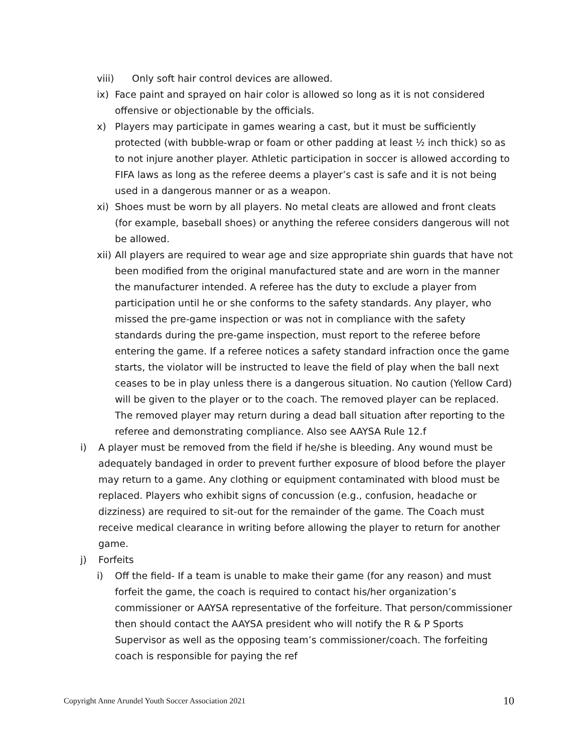viii) Only soft hair control devices are allowed.
ix) Face paint and sprayed on hair color is allowed so long as it is not considered offensive or objectionable by the officials.
x) Players may participate in games wearing a cast, but it must be sufficiently protected (with bubble-wrap or foam or other padding at least ½ inch thick) so as to not injure another player. Athletic participation in soccer is allowed according to FIFA laws as long as the referee deems a player’s cast is safe and it is not being used in a dangerous manner or as a weapon.
xi) Shoes must be worn by all players. No metal cleats are allowed and front cleats (for example, baseball shoes) or anything the referee considers dangerous will not be allowed.
xii) All players are required to wear age and size appropriate shin guards that have not been modified from the original manufactured state and are worn in the manner the manufacturer intended. A referee has the duty to exclude a player from participation until he or she conforms to the safety standards. Any player, who missed the pre-game inspection or was not in compliance with the safety standards during the pre-game inspection, must report to the referee before entering the game. If a referee notices a safety standard infraction once the game starts, the violator will be instructed to leave the field of play when the ball next ceases to be in play unless there is a dangerous situation. No caution (Yellow Card) will be given to the player or to the coach. The removed player can be replaced. The removed player may return during a dead ball situation after reporting to the referee and demonstrating compliance. Also see AAYSA Rule 12.f
i) A player must be removed from the field if he/she is bleeding. Any wound must be adequately bandaged in order to prevent further exposure of blood before the player may return to a game. Any clothing or equipment contaminated with blood must be replaced. Players who exhibit signs of concussion (e.g., confusion, headache or dizziness) are required to sit-out for the remainder of the game. The Coach must receive medical clearance in writing before allowing the player to return for another game.
j) Forfeits
i) Off the field- If a team is unable to make their game (for any reason) and must forfeit the game, the coach is required to contact his/her organization’s commissioner or AAYSA representative of the forfeiture. That person/commissioner then should contact the AAYSA president who will notify the R & P Sports Supervisor as well as the opposing team’s commissioner/coach. The forfeiting coach is responsible for paying the ref
Copyright Anne Arundel Youth Soccer Association 2021 10